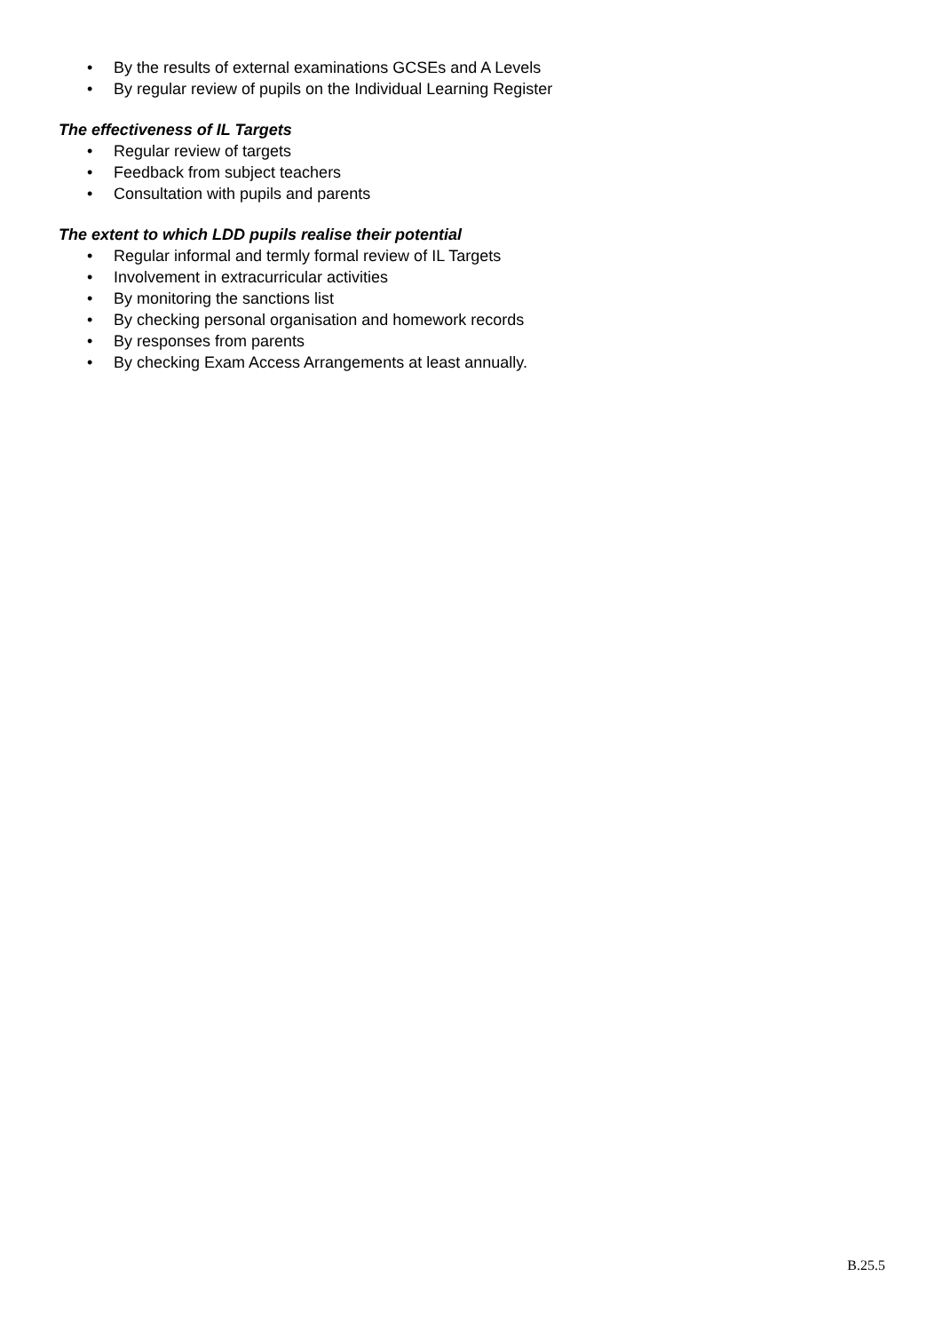• By the results of external examinations GCSEs and A Levels
• By regular review of pupils on the Individual Learning Register
The effectiveness of IL Targets
• Regular review of targets
• Feedback from subject teachers
• Consultation with pupils and parents
The extent to which LDD pupils realise their potential
• Regular informal and termly formal review of IL Targets
• Involvement in extracurricular activities
• By monitoring the sanctions list
• By checking personal organisation and homework records
• By responses from parents
• By checking Exam Access Arrangements at least annually.
B.25.5